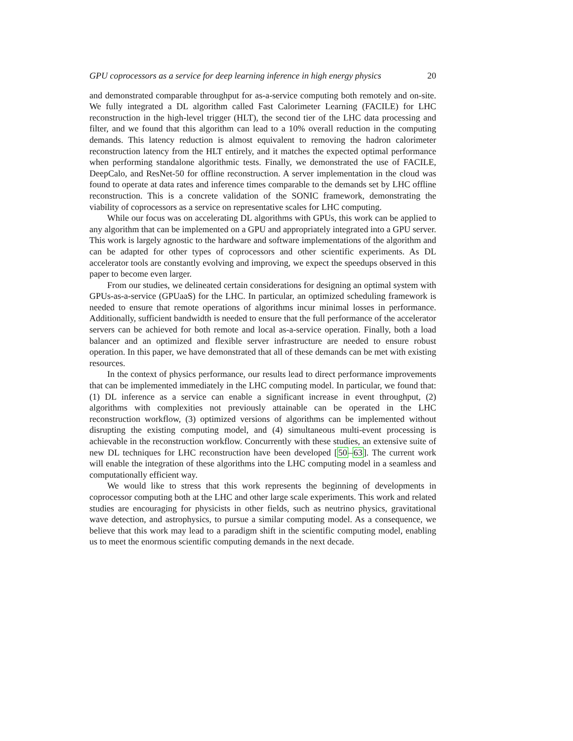GPU coprocessors as a service for deep learning inference in high energy physics 20
and demonstrated comparable throughput for as-a-service computing both remotely and on-site. We fully integrated a DL algorithm called Fast Calorimeter Learning (FACILE) for LHC reconstruction in the high-level trigger (HLT), the second tier of the LHC data processing and filter, and we found that this algorithm can lead to a 10% overall reduction in the computing demands. This latency reduction is almost equivalent to removing the hadron calorimeter reconstruction latency from the HLT entirely, and it matches the expected optimal performance when performing standalone algorithmic tests. Finally, we demonstrated the use of FACILE, DeepCalo, and ResNet-50 for offline reconstruction. A server implementation in the cloud was found to operate at data rates and inference times comparable to the demands set by LHC offline reconstruction. This is a concrete validation of the SONIC framework, demonstrating the viability of coprocessors as a service on representative scales for LHC computing.
While our focus was on accelerating DL algorithms with GPUs, this work can be applied to any algorithm that can be implemented on a GPU and appropriately integrated into a GPU server. This work is largely agnostic to the hardware and software implementations of the algorithm and can be adapted for other types of coprocessors and other scientific experiments. As DL accelerator tools are constantly evolving and improving, we expect the speedups observed in this paper to become even larger.
From our studies, we delineated certain considerations for designing an optimal system with GPUs-as-a-service (GPUaaS) for the LHC. In particular, an optimized scheduling framework is needed to ensure that remote operations of algorithms incur minimal losses in performance. Additionally, sufficient bandwidth is needed to ensure that the full performance of the accelerator servers can be achieved for both remote and local as-a-service operation. Finally, both a load balancer and an optimized and flexible server infrastructure are needed to ensure robust operation. In this paper, we have demonstrated that all of these demands can be met with existing resources.
In the context of physics performance, our results lead to direct performance improvements that can be implemented immediately in the LHC computing model. In particular, we found that: (1) DL inference as a service can enable a significant increase in event throughput, (2) algorithms with complexities not previously attainable can be operated in the LHC reconstruction workflow, (3) optimized versions of algorithms can be implemented without disrupting the existing computing model, and (4) simultaneous multi-event processing is achievable in the reconstruction workflow. Concurrently with these studies, an extensive suite of new DL techniques for LHC reconstruction have been developed [50–63]. The current work will enable the integration of these algorithms into the LHC computing model in a seamless and computationally efficient way.
We would like to stress that this work represents the beginning of developments in coprocessor computing both at the LHC and other large scale experiments. This work and related studies are encouraging for physicists in other fields, such as neutrino physics, gravitational wave detection, and astrophysics, to pursue a similar computing model. As a consequence, we believe that this work may lead to a paradigm shift in the scientific computing model, enabling us to meet the enormous scientific computing demands in the next decade.